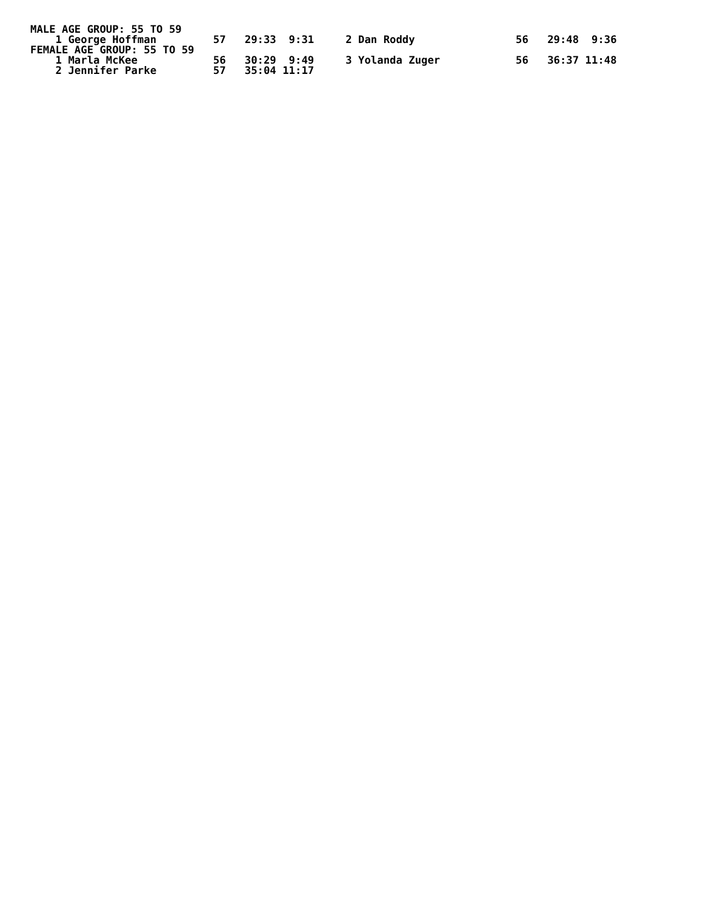MALE AGE GROUP: 55 TO 59
    1 George Hoffman         57   29:33  9:31     2 Dan Roddy                56   29:48  9:36
FEMALE AGE GROUP: 55 TO 59
    1 Marla McKee            56   30:29  9:49     3 Yolanda Zuger            56   36:37 11:48
    2 Jennifer Parke         57   35:04 11:17